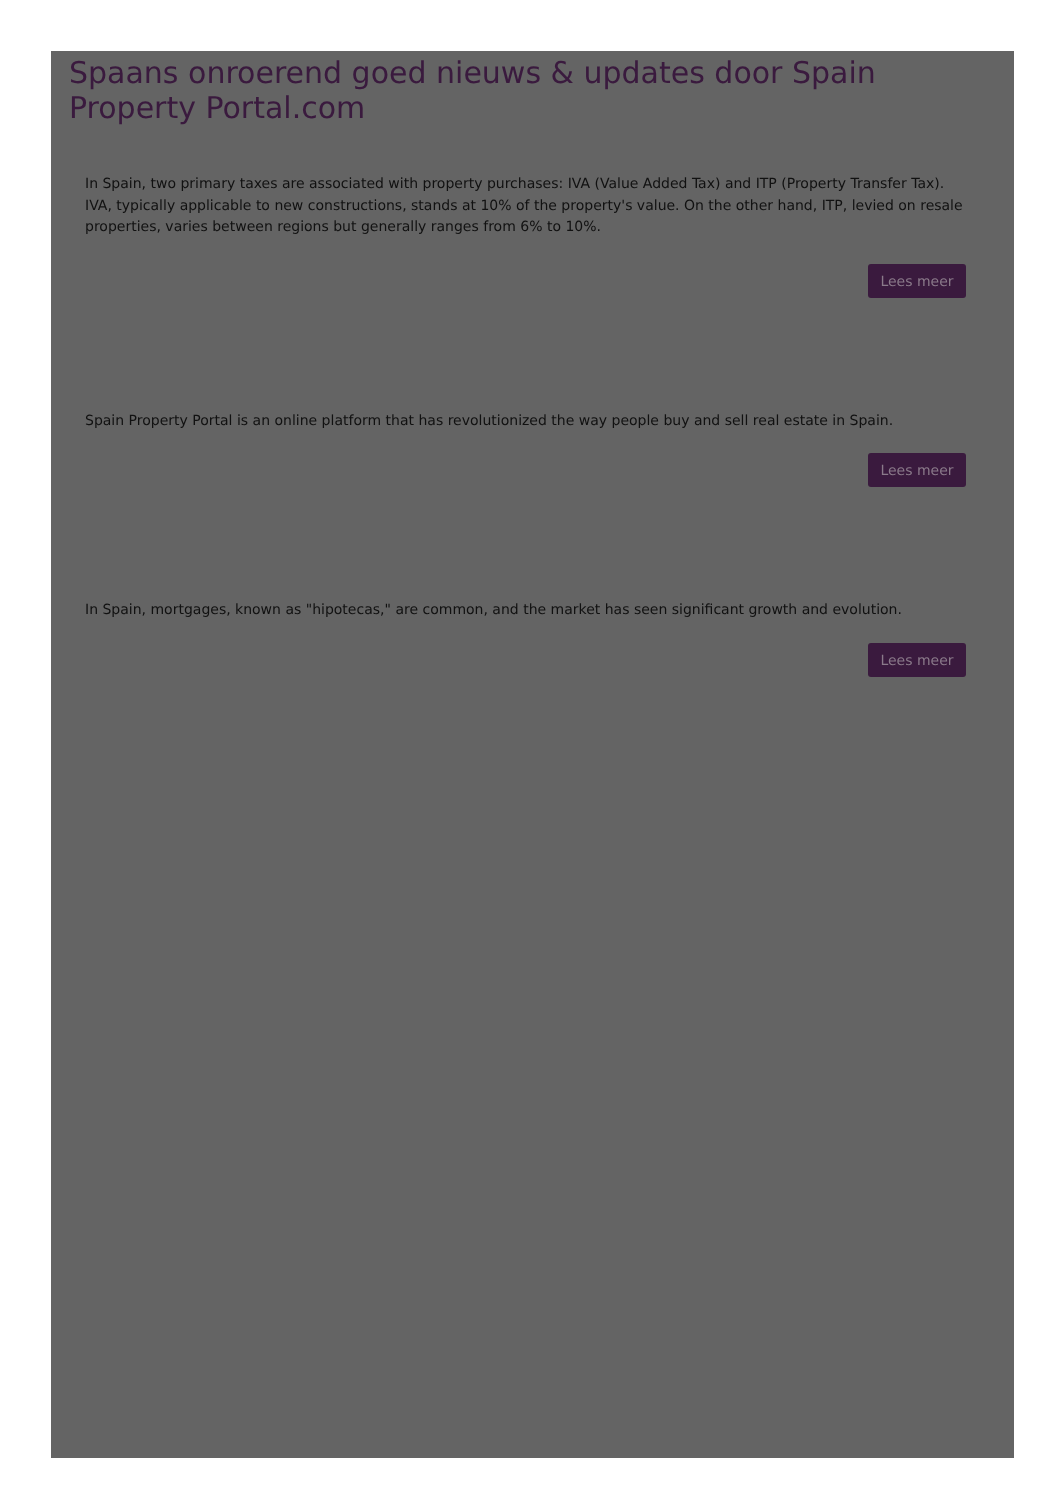Spaans onroerend goed nieuws & updates door Spain Property Portal.com
In Spain, two primary taxes are associated with property purchases: IVA (Value Added Tax) and ITP (Property Transfer Tax). IVA, typically applicable to new constructions, stands at 10% of the property's value. On the other hand, ITP, levied on resale properties, varies between regions but generally ranges from 6% to 10%.
Lees meer
Spain Property Portal is an online platform that has revolutionized the way people buy and sell real estate in Spain.
Lees meer
In Spain, mortgages, known as "hipotecas," are common, and the market has seen significant growth and evolution.
Lees meer